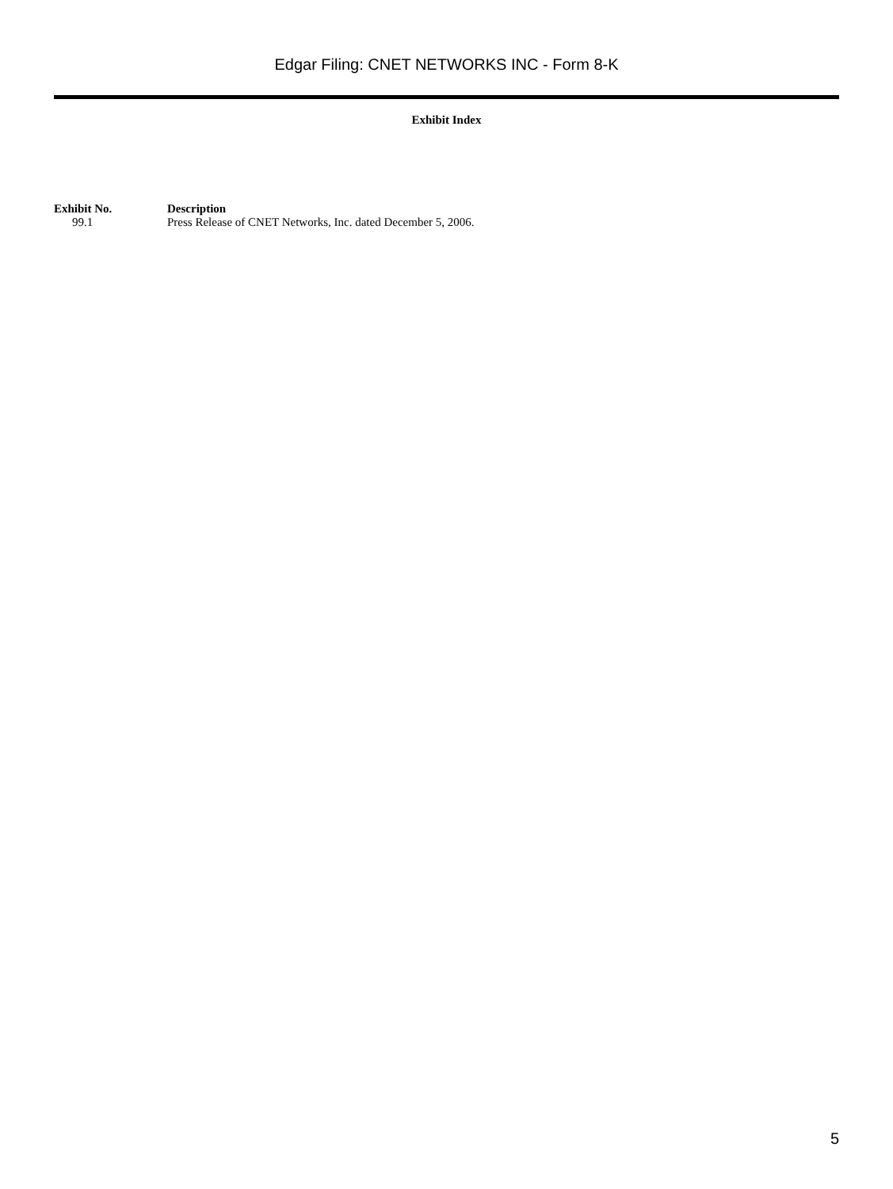Edgar Filing: CNET NETWORKS INC - Form 8-K
Exhibit Index
| Exhibit No. | Description |
| --- | --- |
| 99.1 | Press Release of CNET Networks, Inc. dated December 5, 2006. |
5